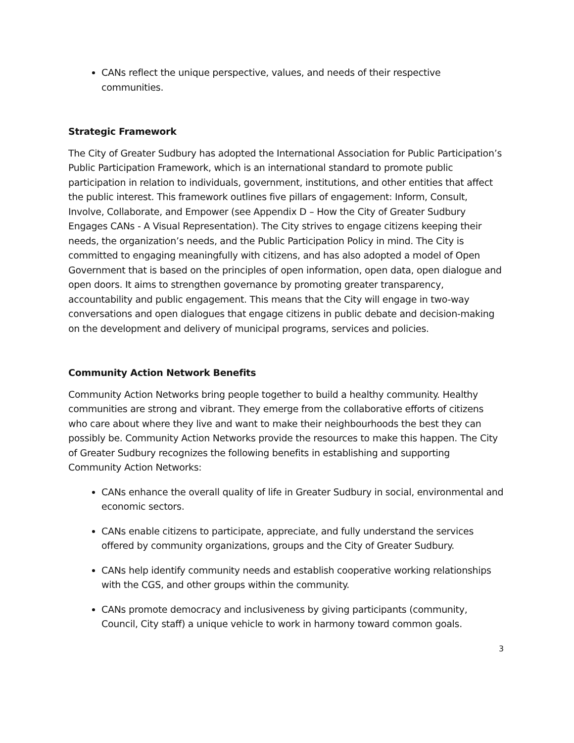CANs reflect the unique perspective, values, and needs of their respective communities.
Strategic Framework
The City of Greater Sudbury has adopted the International Association for Public Participation’s Public Participation Framework, which is an international standard to promote public participation in relation to individuals, government, institutions, and other entities that affect the public interest. This framework outlines five pillars of engagement: Inform, Consult, Involve, Collaborate, and Empower (see Appendix D – How the City of Greater Sudbury Engages CANs - A Visual Representation). The City strives to engage citizens keeping their needs, the organization’s needs, and the Public Participation Policy in mind. The City is committed to engaging meaningfully with citizens, and has also adopted a model of Open Government that is based on the principles of open information, open data, open dialogue and open doors. It aims to strengthen governance by promoting greater transparency, accountability and public engagement. This means that the City will engage in two-way conversations and open dialogues that engage citizens in public debate and decision-making on the development and delivery of municipal programs, services and policies.
Community Action Network Benefits
Community Action Networks bring people together to build a healthy community. Healthy communities are strong and vibrant. They emerge from the collaborative efforts of citizens who care about where they live and want to make their neighbourhoods the best they can possibly be. Community Action Networks provide the resources to make this happen. The City of Greater Sudbury recognizes the following benefits in establishing and supporting Community Action Networks:
CANs enhance the overall quality of life in Greater Sudbury in social, environmental and economic sectors.
CANs enable citizens to participate, appreciate, and fully understand the services offered by community organizations, groups and the City of Greater Sudbury.
CANs help identify community needs and establish cooperative working relationships with the CGS, and other groups within the community.
CANs promote democracy and inclusiveness by giving participants (community, Council, City staff) a unique vehicle to work in harmony toward common goals.
3